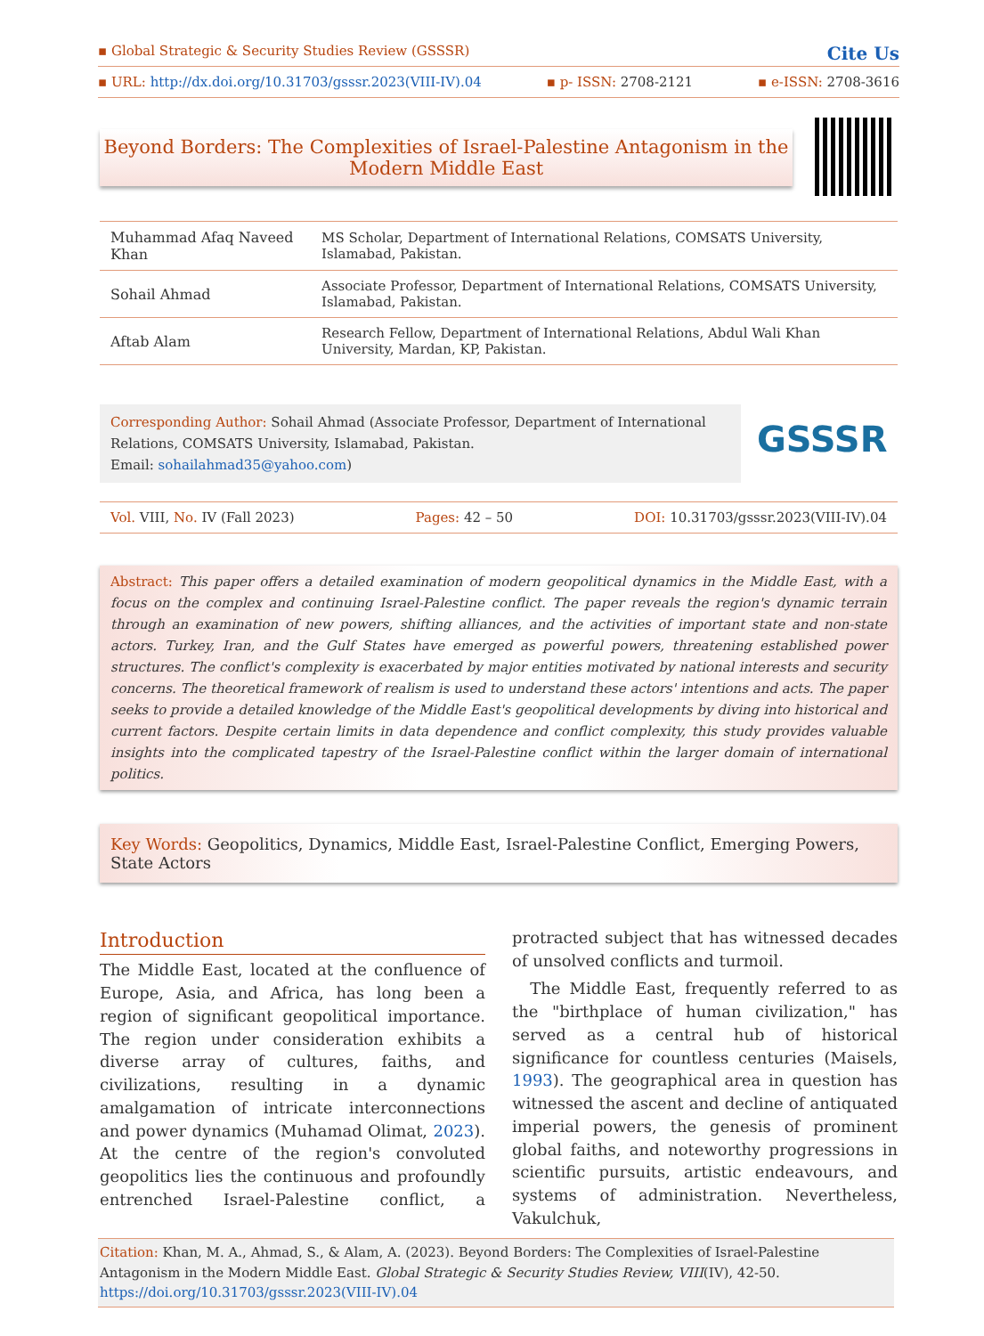▪ Global Strategic & Security Studies Review (GSSSR) Cite Us
▪ URL: http://dx.doi.org/10.31703/gsssr.2023(VIII-IV).04 ▪ p- ISSN: 2708-2121 ▪ e-ISSN: 2708-3616
Beyond Borders: The Complexities of Israel-Palestine Antagonism in the Modern Middle East
| Muhammad Afaq Naveed Khan | MS Scholar, Department of International Relations, COMSATS University, Islamabad, Pakistan. |
| Sohail Ahmad | Associate Professor, Department of International Relations, COMSATS University, Islamabad, Pakistan. |
| Aftab Alam | Research Fellow, Department of International Relations, Abdul Wali Khan University, Mardan, KP, Pakistan. |
Corresponding Author: Sohail Ahmad (Associate Professor, Department of International Relations, COMSATS University, Islamabad, Pakistan.
Email: sohailahmad35@yahoo.com)
GSSSR
Vol. VIII, No. IV (Fall 2023) Pages: 42 – 50 DOI: 10.31703/gsssr.2023(VIII-IV).04
Abstract: This paper offers a detailed examination of modern geopolitical dynamics in the Middle East, with a focus on the complex and continuing Israel-Palestine conflict. The paper reveals the region's dynamic terrain through an examination of new powers, shifting alliances, and the activities of important state and non-state actors. Turkey, Iran, and the Gulf States have emerged as powerful powers, threatening established power structures. The conflict's complexity is exacerbated by major entities motivated by national interests and security concerns. The theoretical framework of realism is used to understand these actors' intentions and acts. The paper seeks to provide a detailed knowledge of the Middle East's geopolitical developments by diving into historical and current factors. Despite certain limits in data dependence and conflict complexity, this study provides valuable insights into the complicated tapestry of the Israel-Palestine conflict within the larger domain of international politics.
Key Words: Geopolitics, Dynamics, Middle East, Israel-Palestine Conflict, Emerging Powers, State Actors
Introduction
The Middle East, located at the confluence of Europe, Asia, and Africa, has long been a region of significant geopolitical importance. The region under consideration exhibits a diverse array of cultures, faiths, and civilizations, resulting in a dynamic amalgamation of intricate interconnections and power dynamics (Muhamad Olimat, 2023). At the centre of the region's convoluted geopolitics lies the continuous and profoundly entrenched Israel-Palestine conflict, a protracted subject that has witnessed decades of unsolved conflicts and turmoil.
The Middle East, frequently referred to as the "birthplace of human civilization," has served as a central hub of historical significance for countless centuries (Maisels, 1993). The geographical area in question has witnessed the ascent and decline of antiquated imperial powers, the genesis of prominent global faiths, and noteworthy progressions in scientific pursuits, artistic endeavours, and systems of administration. Nevertheless, Vakulchuk,
Citation: Khan, M. A., Ahmad, S., & Alam, A. (2023). Beyond Borders: The Complexities of Israel-Palestine Antagonism in the Modern Middle East. Global Strategic & Security Studies Review, VIII(IV), 42-50. https://doi.org/10.31703/gsssr.2023(VIII-IV).04